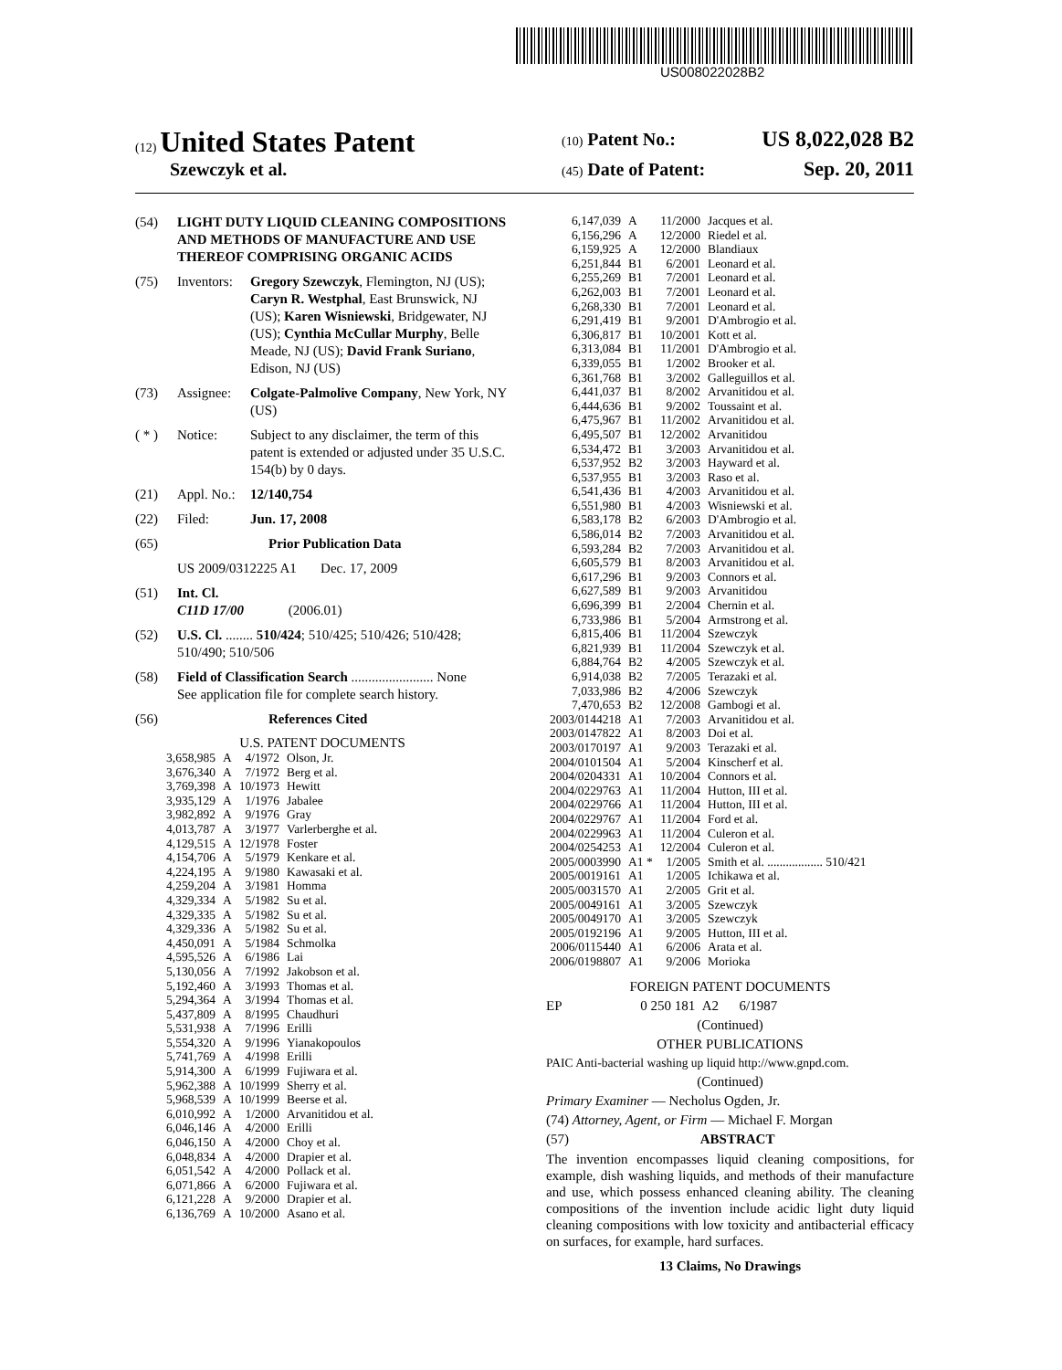US008022028B2
(12) United States Patent
Szewczyk et al.
(10) Patent No.: US 8,022,028 B2
(45) Date of Patent: Sep. 20, 2011
(54) LIGHT DUTY LIQUID CLEANING COMPOSITIONS AND METHODS OF MANUFACTURE AND USE THEREOF COMPRISING ORGANIC ACIDS
(75) Inventors: Gregory Szewczyk, Flemington, NJ (US); Caryn R. Westphal, East Brunswick, NJ (US); Karen Wisniewski, Bridgewater, NJ (US); Cynthia McCullar Murphy, Belle Meade, NJ (US); David Frank Suriano, Edison, NJ (US)
(73) Assignee: Colgate-Palmolive Company, New York, NY (US)
( * ) Notice: Subject to any disclaimer, the term of this patent is extended or adjusted under 35 U.S.C. 154(b) by 0 days.
(21) Appl. No.: 12/140,754
(22) Filed: Jun. 17, 2008
(65) Prior Publication Data
US 2009/0312225 A1 Dec. 17, 2009
(51) Int. Cl.
C11D 17/00 (2006.01)
(52) U.S. Cl. ........ 510/424; 510/425; 510/426; 510/428; 510/490; 510/506
(58) Field of Classification Search ........................ None
See application file for complete search history.
(56) References Cited
U.S. PATENT DOCUMENTS
| 3,658,985 | A | 4/1972 | Olson, Jr. |
| 3,676,340 | A | 7/1972 | Berg et al. |
| 3,769,398 | A | 10/1973 | Hewitt |
| 3,935,129 | A | 1/1976 | Jabalee |
| 3,982,892 | A | 9/1976 | Gray |
| 4,013,787 | A | 3/1977 | Varlerberghe et al. |
| 4,129,515 | A | 12/1978 | Foster |
| 4,154,706 | A | 5/1979 | Kenkare et al. |
| 4,224,195 | A | 9/1980 | Kawasaki et al. |
| 4,259,204 | A | 3/1981 | Homma |
| 4,329,334 | A | 5/1982 | Su et al. |
| 4,329,335 | A | 5/1982 | Su et al. |
| 4,329,336 | A | 5/1982 | Su et al. |
| 4,450,091 | A | 5/1984 | Schmolka |
| 4,595,526 | A | 6/1986 | Lai |
| 5,130,056 | A | 7/1992 | Jakobson et al. |
| 5,192,460 | A | 3/1993 | Thomas et al. |
| 5,294,364 | A | 3/1994 | Thomas et al. |
| 5,437,809 | A | 8/1995 | Chaudhuri |
| 5,531,938 | A | 7/1996 | Erilli |
| 5,554,320 | A | 9/1996 | Yianakopoulos |
| 5,741,769 | A | 4/1998 | Erilli |
| 5,914,300 | A | 6/1999 | Fujiwara et al. |
| 5,962,388 | A | 10/1999 | Sherry et al. |
| 5,968,539 | A | 10/1999 | Beerse et al. |
| 6,010,992 | A | 1/2000 | Arvanitidou et al. |
| 6,046,146 | A | 4/2000 | Erilli |
| 6,046,150 | A | 4/2000 | Choy et al. |
| 6,048,834 | A | 4/2000 | Drapier et al. |
| 6,051,542 | A | 4/2000 | Pollack et al. |
| 6,071,866 | A | 6/2000 | Fujiwara et al. |
| 6,121,228 | A | 9/2000 | Drapier et al. |
| 6,136,769 | A | 10/2000 | Asano et al. |
| 6,147,039 | A | 11/2000 | Jacques et al. |
| 6,156,296 | A | 12/2000 | Riedel et al. |
| 6,159,925 | A | 12/2000 | Blandiaux |
| 6,251,844 | B1 | 6/2001 | Leonard et al. |
| 6,255,269 | B1 | 7/2001 | Leonard et al. |
| 6,262,003 | B1 | 7/2001 | Leonard et al. |
| 6,268,330 | B1 | 7/2001 | Leonard et al. |
| 6,291,419 | B1 | 9/2001 | D'Ambrogio et al. |
| 6,306,817 | B1 | 10/2001 | Kott et al. |
| 6,313,084 | B1 | 11/2001 | D'Ambrogio et al. |
| 6,339,055 | B1 | 1/2002 | Brooker et al. |
| 6,361,768 | B1 | 3/2002 | Galleguillos et al. |
| 6,441,037 | B1 | 8/2002 | Arvanitidou et al. |
| 6,444,636 | B1 | 9/2002 | Toussaint et al. |
| 6,475,967 | B1 | 11/2002 | Arvanitidou et al. |
| 6,495,507 | B1 | 12/2002 | Arvanitidou |
| 6,534,472 | B1 | 3/2003 | Arvanitidou et al. |
| 6,537,952 | B2 | 3/2003 | Hayward et al. |
| 6,537,955 | B1 | 3/2003 | Raso et al. |
| 6,541,436 | B1 | 4/2003 | Arvanitidou et al. |
| 6,551,980 | B1 | 4/2003 | Wisniewski et al. |
| 6,583,178 | B2 | 6/2003 | D'Ambrogio et al. |
| 6,586,014 | B2 | 7/2003 | Arvanitidou et al. |
| 6,593,284 | B2 | 7/2003 | Arvanitidou et al. |
| 6,605,579 | B1 | 8/2003 | Arvanitidou et al. |
| 6,617,296 | B1 | 9/2003 | Connors et al. |
| 6,627,589 | B1 | 9/2003 | Arvanitidou |
| 6,696,399 | B1 | 2/2004 | Chernin et al. |
| 6,733,986 | B1 | 5/2004 | Armstrong et al. |
| 6,815,406 | B1 | 11/2004 | Szewczyk |
| 6,821,939 | B1 | 11/2004 | Szewczyk et al. |
| 6,884,764 | B2 | 4/2005 | Szewczyk et al. |
| 6,914,038 | B2 | 7/2005 | Terazaki et al. |
| 7,033,986 | B2 | 4/2006 | Szewczyk |
| 7,470,653 | B2 | 12/2008 | Gambogi et al. |
| 2003/0144218 | A1 | 7/2003 | Arvanitidou et al. |
| 2003/0147822 | A1 | 8/2003 | Doi et al. |
| 2003/0170197 | A1 | 9/2003 | Terazaki et al. |
| 2004/0101504 | A1 | 5/2004 | Kinscherf et al. |
| 2004/0204331 | A1 | 10/2004 | Connors et al. |
| 2004/0229763 | A1 | 11/2004 | Hutton, III et al. |
| 2004/0229766 | A1 | 11/2004 | Hutton, III et al. |
| 2004/0229767 | A1 | 11/2004 | Ford et al. |
| 2004/0229963 | A1 | 11/2004 | Culeron et al. |
| 2004/0254253 | A1 | 12/2004 | Culeron et al. |
| 2005/0003990 | A1 * | 1/2005 | Smith et al. .................. 510/421 |
| 2005/0019161 | A1 | 1/2005 | Ichikawa et al. |
| 2005/0031570 | A1 | 2/2005 | Grit et al. |
| 2005/0049161 | A1 | 3/2005 | Szewczyk |
| 2005/0049170 | A1 | 3/2005 | Szewczyk |
| 2005/0192196 | A1 | 9/2005 | Hutton, III et al. |
| 2006/0115440 | A1 | 6/2006 | Arata et al. |
| 2006/0198807 | A1 | 9/2006 | Morioka |
FOREIGN PATENT DOCUMENTS
EP 0 250 181 A2 6/1987
(Continued)
OTHER PUBLICATIONS
PAIC Anti-bacterial washing up liquid http://www.gnpd.com.
(Continued)
Primary Examiner — Necholus Ogden, Jr.
(74) Attorney, Agent, or Firm — Michael F. Morgan
(57) ABSTRACT
The invention encompasses liquid cleaning compositions, for example, dish washing liquids, and methods of their manufacture and use, which possess enhanced cleaning ability. The cleaning compositions of the invention include acidic light duty liquid cleaning compositions with low toxicity and antibacterial efficacy on surfaces, for example, hard surfaces.
13 Claims, No Drawings